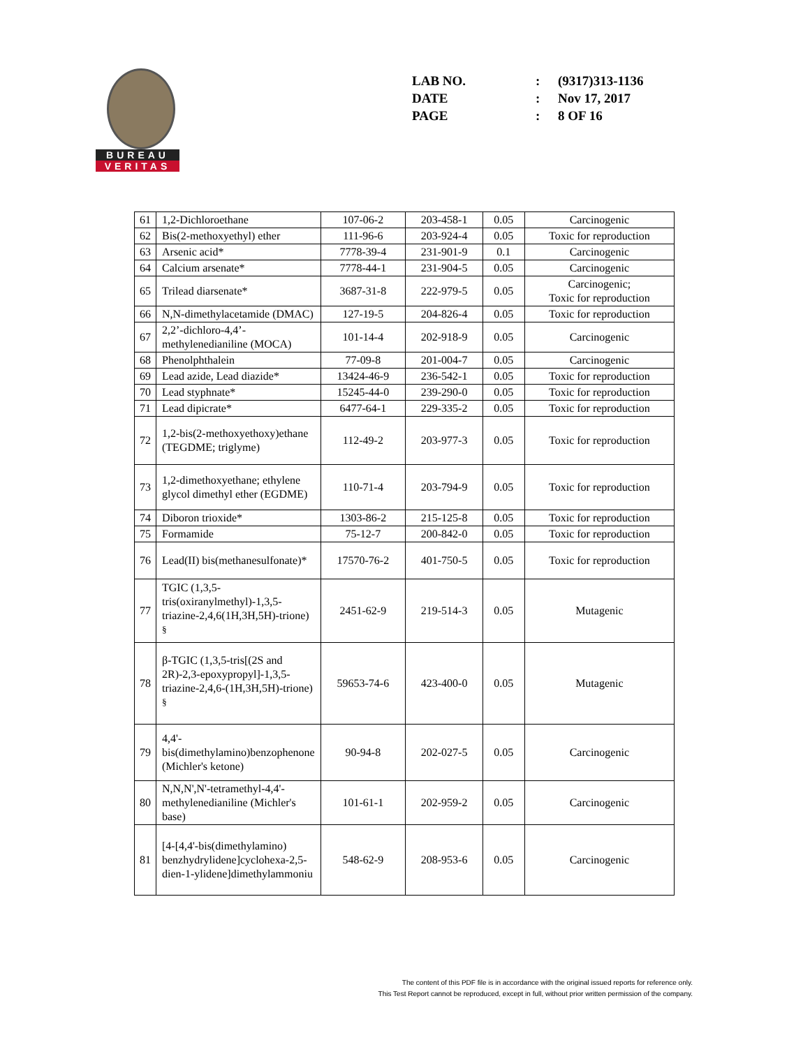BUREAU
VERITAS
| LAB NO. | : | (9317)313-1136 |
| DATE | : | Nov 17, 2017 |
| PAGE | : | 8 OF 16 |
| 61 | 1,2-Dichloroethane | 107-06-2 | 203-458-1 | 0.05 | Carcinogenic |
| 62 | Bis(2-methoxyethyl) ether | 111-96-6 | 203-924-4 | 0.05 | Toxic for reproduction |
| 63 | Arsenic acid* | 7778-39-4 | 231-901-9 | 0.1 | Carcinogenic |
| 64 | Calcium arsenate* | 7778-44-1 | 231-904-5 | 0.05 | Carcinogenic |
| 65 | Trilead diarsenate* | 3687-31-8 | 222-979-5 | 0.05 | Carcinogenic; Toxic for reproduction |
| 66 | N,N-dimethylacetamide (DMAC) | 127-19-5 | 204-826-4 | 0.05 | Toxic for reproduction |
| 67 | 2,2’-dichloro-4,4’-methylenedianiline (MOCA) | 101-14-4 | 202-918-9 | 0.05 | Carcinogenic |
| 68 | Phenolphthalein | 77-09-8 | 201-004-7 | 0.05 | Carcinogenic |
| 69 | Lead azide, Lead diazide* | 13424-46-9 | 236-542-1 | 0.05 | Toxic for reproduction |
| 70 | Lead styphnate* | 15245-44-0 | 239-290-0 | 0.05 | Toxic for reproduction |
| 71 | Lead dipicrate* | 6477-64-1 | 229-335-2 | 0.05 | Toxic for reproduction |
| 72 | 1,2-bis(2-methoxyethoxy)ethane (TEGDME; triglyme) | 112-49-2 | 203-977-3 | 0.05 | Toxic for reproduction |
| 73 | 1,2-dimethoxyethane; ethylene glycol dimethyl ether (EGDME) | 110-71-4 | 203-794-9 | 0.05 | Toxic for reproduction |
| 74 | Diboron trioxide* | 1303-86-2 | 215-125-8 | 0.05 | Toxic for reproduction |
| 75 | Formamide | 75-12-7 | 200-842-0 | 0.05 | Toxic for reproduction |
| 76 | Lead(II) bis(methanesulfonate)* | 17570-76-2 | 401-750-5 | 0.05 | Toxic for reproduction |
| 77 | TGIC (1,3,5-tris(oxiranylmethyl)-1,3,5-triazine-2,4,6(1H,3H,5H)-trione) <sup>§</sup> | 2451-62-9 | 219-514-3 | 0.05 | Mutagenic |
| 78 | β-TGIC (1,3,5-tris[(2S and 2R)-2,3-epoxypropyl]-1,3,5-triazine-2,4,6-(1H,3H,5H)-trione) <sup>§</sup> | 59653-74-6 | 423-400-0 | 0.05 | Mutagenic |
| 79 | 4,4'-bis(dimethylamino)benzophenone (Michler's ketone) | 90-94-8 | 202-027-5 | 0.05 | Carcinogenic |
| 80 | N,N,N',N'-tetramethyl-4,4'-methylenedianiline (Michler's base) | 101-61-1 | 202-959-2 | 0.05 | Carcinogenic |
| 81 | [4-[4,4'-bis(dimethylamino) benzhydrylidene]cyclohexa-2,5-dien-1-ylidene]dimethylammoniu | 548-62-9 | 208-953-6 | 0.05 | Carcinogenic |
The content of this PDF file is in accordance with the original issued reports for reference only.
This Test Report cannot be reproduced, except in full, without prior written permission of the company.